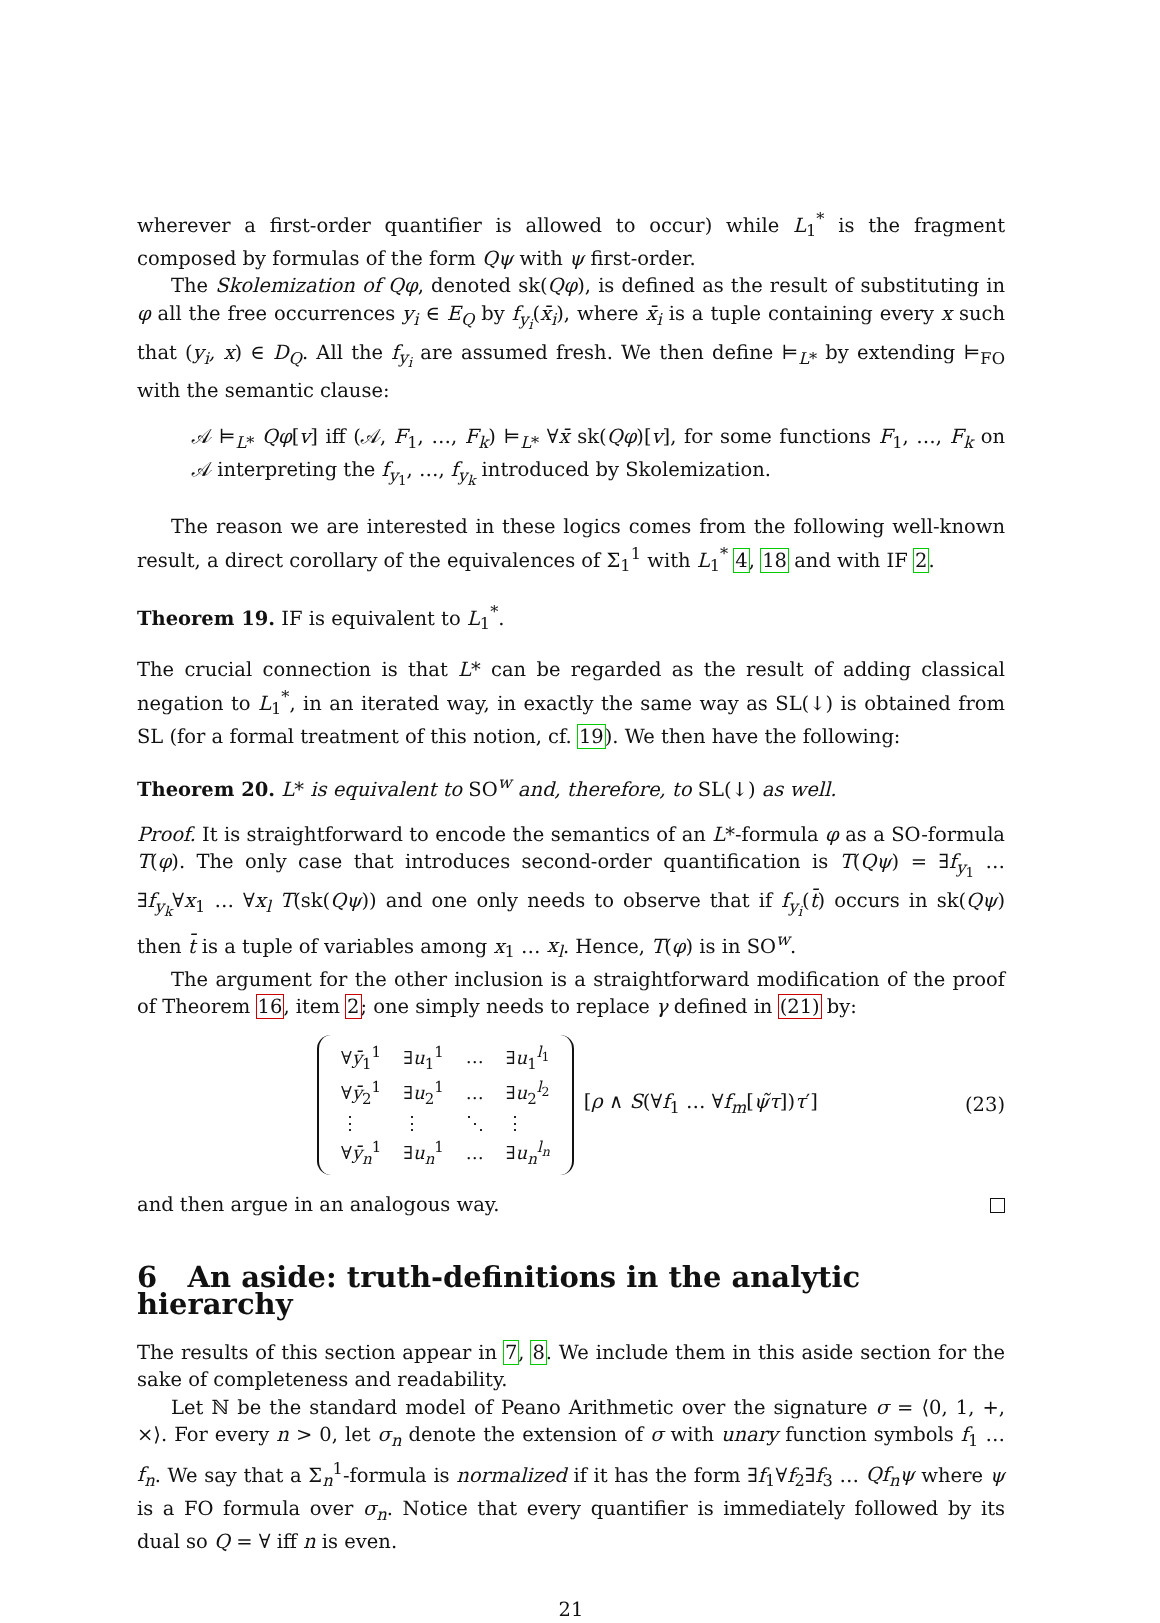wherever a first-order quantifier is allowed to occur) while L<sub>1</sub><sup>*</sup> is the fragment composed by formulas of the form Qψ with ψ first-order.
The Skolemization of Qφ, denoted sk(Qφ), is defined as the result of substituting in φ all the free occurrences y<sub>i</sub> ∈ E<sub>Q</sub> by f<sub>y<sub>i</sub></sub>(x̄<sub>i</sub>), where x̄<sub>i</sub> is a tuple containing every x such that (y<sub>i</sub>, x) ∈ D<sub>Q</sub>. All the f<sub>y<sub>i</sub></sub> are assumed fresh. We then define ⊨<sub>L*</sub> by extending ⊨<sub>FO</sub> with the semantic clause:
𝒜 ⊨<sub>L*</sub> Qφ[v] iff (𝒜, F<sub>1</sub>, …, F<sub>k</sub>) ⊨<sub>L*</sub> ∀x̄ sk(Qφ)[v], for some functions F<sub>1</sub>, …, F<sub>k</sub> on 𝒜 interpreting the f<sub>y<sub>1</sub></sub>, …, f<sub>y<sub>k</sub></sub> introduced by Skolemization.
The reason we are interested in these logics comes from the following well-known result, a direct corollary of the equivalences of Σ<sub>1</sub><sup>1</sup> with L<sub>1</sub><sup>*</sup> 4, 18 and with IF 2.
Theorem 19. IF is equivalent to L<sub>1</sub><sup>*</sup>.
The crucial connection is that L* can be regarded as the result of adding classical negation to L<sub>1</sub><sup>*</sup>, in an iterated way, in exactly the same way as SL(↓) is obtained from SL (for a formal treatment of this notion, cf. 19). We then have the following:
Theorem 20. L* is equivalent to SO<sup>w</sup> and, therefore, to SL(↓) as well.
Proof. It is straightforward to encode the semantics of an L*-formula φ as a SO-formula T(φ). The only case that introduces second-order quantification is T(Qψ) = ∃f<sub>y<sub>1</sub></sub> … ∃f<sub>y<sub>k</sub></sub>∀x<sub>1</sub> … ∀x<sub>l</sub> T(sk(Qψ)) and one only needs to observe that if f<sub>y<sub>i</sub></sub>(t̄) occurs in sk(Qψ) then t̄ is a tuple of variables among x<sub>1</sub> … x<sub>l</sub>. Hence, T(φ) is in SO<sup>w</sup>.
The argument for the other inclusion is a straightforward modification of the proof of Theorem 16, item 2; one simply needs to replace γ defined in (21) by:
| ∀ ȳ<sub>1</sub><sup>1</sup> | ∃ u<sub>1</sub><sup>1</sup> | … | ∃ u<sub>1</sub><sup>l<sub>1</sub></sup> |
| ∀ ȳ<sub>2</sub><sup>1</sup> | ∃ u<sub>2</sub><sup>1</sup> | … | ∃ u<sub>2</sub><sup>l<sub>2</sub></sup> |
| ⋮ | ⋮ | ⋱ | ⋮ |
| ∀ ȳ<sub>n</sub><sup>1</sup> | ∃ u<sub>n</sub><sup>1</sup> | … | ∃ u<sub>n</sub><sup>l<sub>n</sub></sup> |
[ρ ∧ S(∀f<sub>1</sub> … ∀f<sub>m</sub>[ψ̃τ])τ′]
(23)
and then argue in an analogous way.
6 An aside: truth-definitions in the analytic hierarchy
The results of this section appear in 7, 8. We include them in this aside section for the sake of completeness and readability.
Let ℕ be the standard model of Peano Arithmetic over the signature σ = ⟨0, 1, +, ×⟩. For every n > 0, let σ<sub>n</sub> denote the extension of σ with unary function symbols f<sub>1</sub> … f<sub>n</sub>. We say that a Σ<sub>n</sub><sup>1</sup>-formula is normalized if it has the form ∃f<sub>1</sub>∀f<sub>2</sub>∃f<sub>3</sub> … Qf<sub>n</sub>ψ where ψ is a FO formula over σ<sub>n</sub>. Notice that every quantifier is immediately followed by its dual so Q = ∀ iff n is even.
21